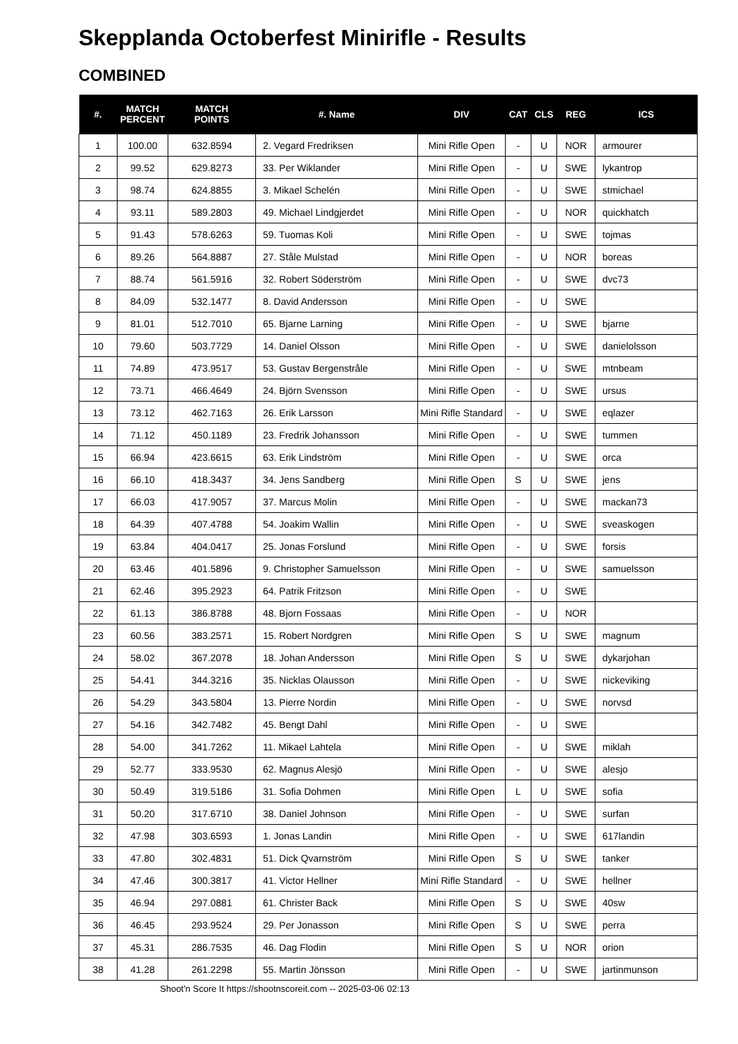Skepplanda Octoberfest Minirifle - Results
COMBINED
| #. | MATCH PERCENT | MATCH POINTS | #. Name | DIV | CAT | CLS | REG | ICS |
| --- | --- | --- | --- | --- | --- | --- | --- | --- |
| 1 | 100.00 | 632.8594 | 2. Vegard Fredriksen | Mini Rifle Open | - | U | NOR | armourer |
| 2 | 99.52 | 629.8273 | 33. Per Wiklander | Mini Rifle Open | - | U | SWE | lykantrop |
| 3 | 98.74 | 624.8855 | 3. Mikael Schelén | Mini Rifle Open | - | U | SWE | stmichael |
| 4 | 93.11 | 589.2803 | 49. Michael Lindgjerdet | Mini Rifle Open | - | U | NOR | quickhatch |
| 5 | 91.43 | 578.6263 | 59. Tuomas Koli | Mini Rifle Open | - | U | SWE | tojmas |
| 6 | 89.26 | 564.8887 | 27. Ståle Mulstad | Mini Rifle Open | - | U | NOR | boreas |
| 7 | 88.74 | 561.5916 | 32. Robert Söderström | Mini Rifle Open | - | U | SWE | dvc73 |
| 8 | 84.09 | 532.1477 | 8. David Andersson | Mini Rifle Open | - | U | SWE | |
| 9 | 81.01 | 512.7010 | 65. Bjarne Larning | Mini Rifle Open | - | U | SWE | bjarne |
| 10 | 79.60 | 503.7729 | 14. Daniel Olsson | Mini Rifle Open | - | U | SWE | danielolsson |
| 11 | 74.89 | 473.9517 | 53. Gustav Bergenstråle | Mini Rifle Open | - | U | SWE | mtnbeam |
| 12 | 73.71 | 466.4649 | 24. Björn Svensson | Mini Rifle Open | - | U | SWE | ursus |
| 13 | 73.12 | 462.7163 | 26. Erik Larsson | Mini Rifle Standard | - | U | SWE | eqlazer |
| 14 | 71.12 | 450.1189 | 23. Fredrik Johansson | Mini Rifle Open | - | U | SWE | tummen |
| 15 | 66.94 | 423.6615 | 63. Erik Lindström | Mini Rifle Open | - | U | SWE | orca |
| 16 | 66.10 | 418.3437 | 34. Jens Sandberg | Mini Rifle Open | S | U | SWE | jens |
| 17 | 66.03 | 417.9057 | 37. Marcus Molin | Mini Rifle Open | - | U | SWE | mackan73 |
| 18 | 64.39 | 407.4788 | 54. Joakim Wallin | Mini Rifle Open | - | U | SWE | sveaskogen |
| 19 | 63.84 | 404.0417 | 25. Jonas Forslund | Mini Rifle Open | - | U | SWE | forsis |
| 20 | 63.46 | 401.5896 | 9. Christopher Samuelsson | Mini Rifle Open | - | U | SWE | samuelsson |
| 21 | 62.46 | 395.2923 | 64. Patrik Fritzson | Mini Rifle Open | - | U | SWE | |
| 22 | 61.13 | 386.8788 | 48. Bjorn Fossaas | Mini Rifle Open | - | U | NOR | |
| 23 | 60.56 | 383.2571 | 15. Robert Nordgren | Mini Rifle Open | S | U | SWE | magnum |
| 24 | 58.02 | 367.2078 | 18. Johan Andersson | Mini Rifle Open | S | U | SWE | dykarjohan |
| 25 | 54.41 | 344.3216 | 35. Nicklas Olausson | Mini Rifle Open | - | U | SWE | nickeviking |
| 26 | 54.29 | 343.5804 | 13. Pierre Nordin | Mini Rifle Open | - | U | SWE | norvsd |
| 27 | 54.16 | 342.7482 | 45. Bengt Dahl | Mini Rifle Open | - | U | SWE | |
| 28 | 54.00 | 341.7262 | 11. Mikael Lahtela | Mini Rifle Open | - | U | SWE | miklah |
| 29 | 52.77 | 333.9530 | 62. Magnus Alesjö | Mini Rifle Open | - | U | SWE | alesjo |
| 30 | 50.49 | 319.5186 | 31. Sofia Dohmen | Mini Rifle Open | L | U | SWE | sofia |
| 31 | 50.20 | 317.6710 | 38. Daniel Johnson | Mini Rifle Open | - | U | SWE | surfan |
| 32 | 47.98 | 303.6593 | 1. Jonas Landin | Mini Rifle Open | - | U | SWE | 617landin |
| 33 | 47.80 | 302.4831 | 51. Dick Qvarnström | Mini Rifle Open | S | U | SWE | tanker |
| 34 | 47.46 | 300.3817 | 41. Victor Hellner | Mini Rifle Standard | - | U | SWE | hellner |
| 35 | 46.94 | 297.0881 | 61. Christer Back | Mini Rifle Open | S | U | SWE | 40sw |
| 36 | 46.45 | 293.9524 | 29. Per Jonasson | Mini Rifle Open | S | U | SWE | perra |
| 37 | 45.31 | 286.7535 | 46. Dag Flodin | Mini Rifle Open | S | U | NOR | orion |
| 38 | 41.28 | 261.2298 | 55. Martin Jönsson | Mini Rifle Open | - | U | SWE | jartinmunson |
Shoot'n Score It https://shootnscoreit.com -- 2025-03-06 02:13